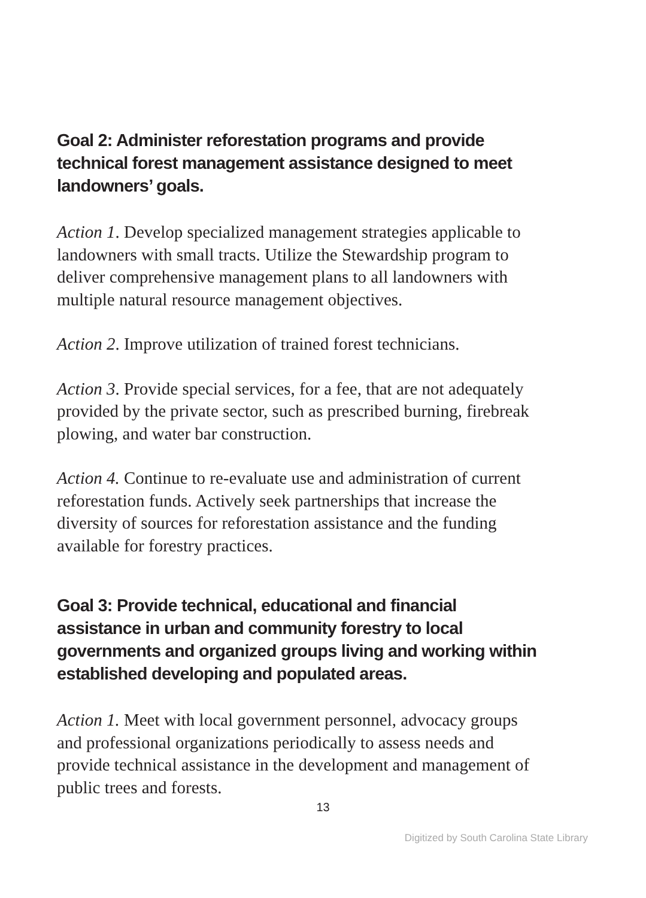Goal 2: Administer reforestation programs and provide technical forest management assistance designed to meet landowners’ goals.
Action 1. Develop specialized management strategies applicable to landowners with small tracts. Utilize the Stewardship program to deliver comprehensive management plans to all landowners with multiple natural resource management objectives.
Action 2. Improve utilization of trained forest technicians.
Action 3. Provide special services, for a fee, that are not adequately provided by the private sector, such as prescribed burning, firebreak plowing, and water bar construction.
Action 4. Continue to re-evaluate use and administration of current reforestation funds. Actively seek partnerships that increase the diversity of sources for reforestation assistance and the funding available for forestry practices.
Goal 3: Provide technical, educational and financial assistance in urban and community forestry to local governments and organized groups living and working within established developing and populated areas.
Action 1. Meet with local government personnel, advocacy groups and professional organizations periodically to assess needs and provide technical assistance in the development and management of public trees and forests.
13
Digitized by South Carolina State Library